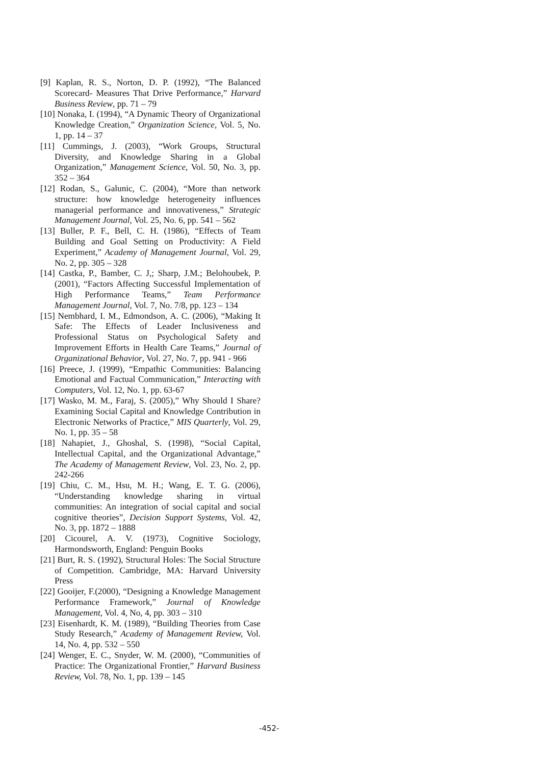[9] Kaplan, R. S., Norton, D. P. (1992), “The Balanced Scorecard- Measures That Drive Performance,” Harvard Business Review, pp. 71 – 79
[10] Nonaka, I. (1994), “A Dynamic Theory of Organizational Knowledge Creation,” Organization Science, Vol. 5, No. 1, pp. 14 – 37
[11] Cummings, J. (2003), “Work Groups, Structural Diversity, and Knowledge Sharing in a Global Organization,” Management Science, Vol. 50, No. 3, pp. 352 – 364
[12] Rodan, S., Galunic, C. (2004), “More than network structure: how knowledge heterogeneity influences managerial performance and innovativeness,” Strategic Management Journal, Vol. 25, No. 6, pp. 541 – 562
[13] Buller, P. F., Bell, C. H. (1986), “Effects of Team Building and Goal Setting on Productivity: A Field Experiment,” Academy of Management Journal, Vol. 29, No. 2, pp. 305 – 328
[14] Castka, P., Bamber, C. J,; Sharp, J.M.; Belohoubek, P. (2001), “Factors Affecting Successful Implementation of High Performance Teams,” Team Performance Management Journal, Vol. 7, No. 7/8, pp. 123 – 134
[15] Nembhard, I. M., Edmondson, A. C. (2006), “Making It Safe: The Effects of Leader Inclusiveness and Professional Status on Psychological Safety and Improvement Efforts in Health Care Teams,” Journal of Organizational Behavior, Vol. 27, No. 7, pp. 941 - 966
[16] Preece, J. (1999), “Empathic Communities: Balancing Emotional and Factual Communication,” Interacting with Computers, Vol. 12, No. 1, pp. 63-67
[17] Wasko, M. M., Faraj, S. (2005),” Why Should I Share? Examining Social Capital and Knowledge Contribution in Electronic Networks of Practice,” MIS Quarterly, Vol. 29, No. 1, pp. 35 – 58
[18] Nahapiet, J., Ghoshal, S. (1998), “Social Capital, Intellectual Capital, and the Organizational Advantage,” The Academy of Management Review, Vol. 23, No. 2, pp. 242-266
[19] Chiu, C. M., Hsu, M. H.; Wang, E. T. G. (2006), “Understanding knowledge sharing in virtual communities: An integration of social capital and social cognitive theories”, Decision Support Systems, Vol. 42, No. 3, pp. 1872 – 1888
[20] Cicourel, A. V. (1973), Cognitive Sociology, Harmondsworth, England: Penguin Books
[21] Burt, R. S. (1992), Structural Holes: The Social Structure of Competition. Cambridge, MA: Harvard University Press
[22] Gooijer, F.(2000), “Designing a Knowledge Management Performance Framework,” Journal of Knowledge Management, Vol. 4, No, 4, pp. 303 – 310
[23] Eisenhardt, K. M. (1989), “Building Theories from Case Study Research,” Academy of Management Review, Vol. 14, No. 4, pp. 532 – 550
[24] Wenger, E. C., Snyder, W. M. (2000), “Communities of Practice: The Organizational Frontier,” Harvard Business Review, Vol. 78, No. 1, pp. 139 – 145
-452-